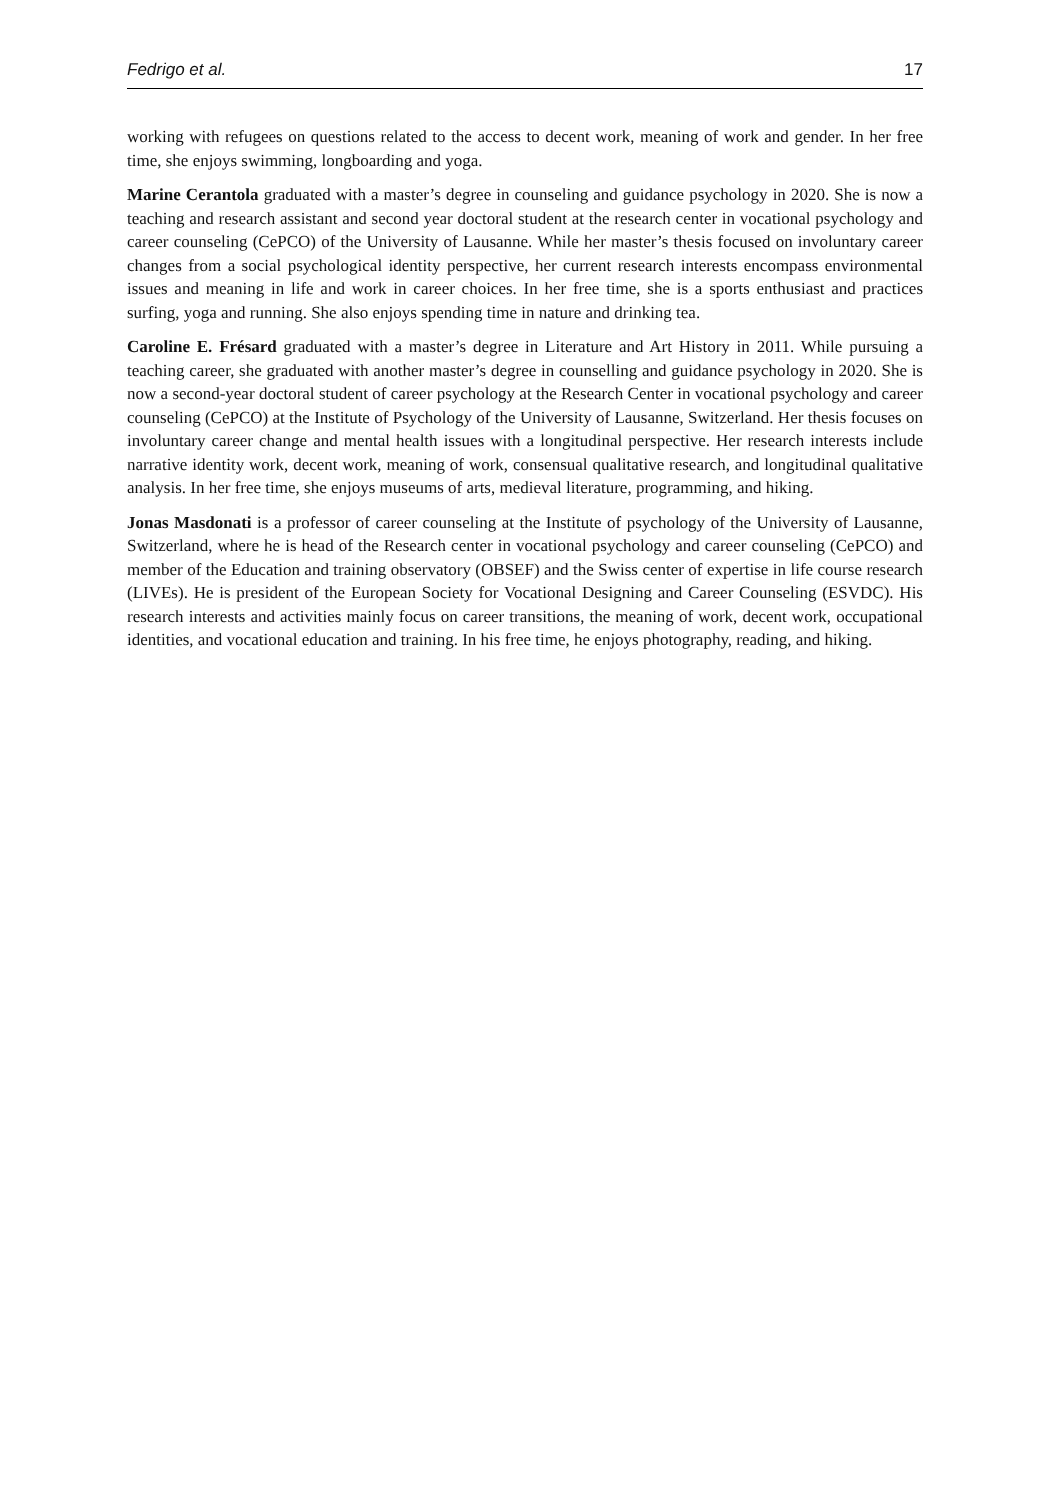Fedrigo et al. 17
working with refugees on questions related to the access to decent work, meaning of work and gender. In her free time, she enjoys swimming, longboarding and yoga.
Marine Cerantola graduated with a master’s degree in counseling and guidance psychology in 2020. She is now a teaching and research assistant and second year doctoral student at the research center in vocational psychology and career counseling (CePCO) of the University of Lausanne. While her master’s thesis focused on involuntary career changes from a social psychological identity perspective, her current research interests encompass environmental issues and meaning in life and work in career choices. In her free time, she is a sports enthusiast and practices surfing, yoga and running. She also enjoys spending time in nature and drinking tea.
Caroline E. Frésard graduated with a master’s degree in Literature and Art History in 2011. While pursuing a teaching career, she graduated with another master’s degree in counselling and guidance psychology in 2020. She is now a second-year doctoral student of career psychology at the Research Center in vocational psychology and career counseling (CePCO) at the Institute of Psychology of the University of Lausanne, Switzerland. Her thesis focuses on involuntary career change and mental health issues with a longitudinal perspective. Her research interests include narrative identity work, decent work, meaning of work, consensual qualitative research, and longitudinal qualitative analysis. In her free time, she enjoys museums of arts, medieval literature, programming, and hiking.
Jonas Masdonati is a professor of career counseling at the Institute of psychology of the University of Lausanne, Switzerland, where he is head of the Research center in vocational psychology and career counseling (CePCO) and member of the Education and training observatory (OBSEF) and the Swiss center of expertise in life course research (LIVEs). He is president of the European Society for Vocational Designing and Career Counseling (ESVDC). His research interests and activities mainly focus on career transitions, the meaning of work, decent work, occupational identities, and vocational education and training. In his free time, he enjoys photography, reading, and hiking.